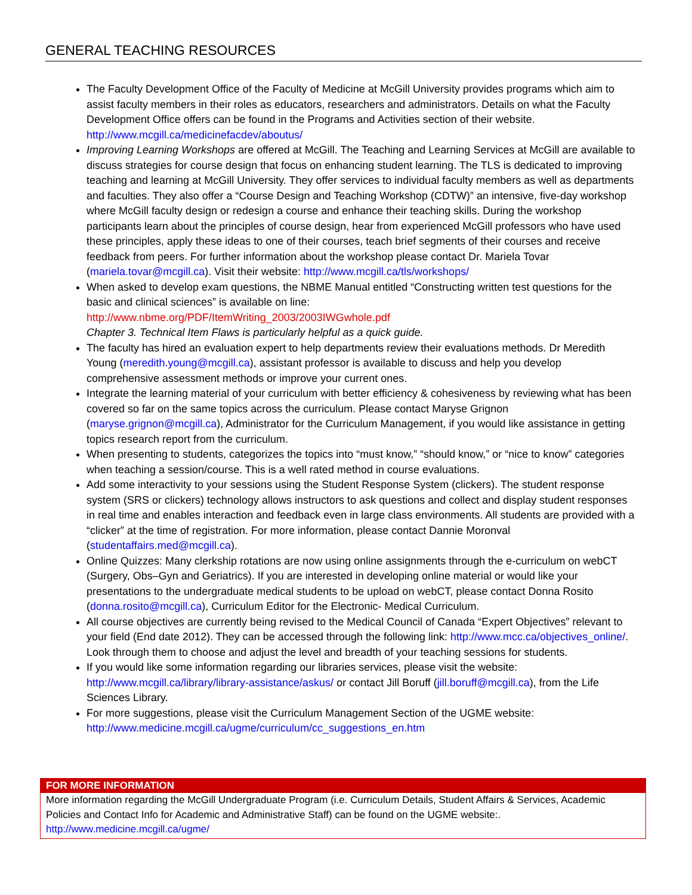GENERAL TEACHING RESOURCES
The Faculty Development Office of the Faculty of Medicine at McGill University provides programs which aim to assist faculty members in their roles as educators, researchers and administrators. Details on what the Faculty Development Office offers can be found in the Programs and Activities section of their website. http://www.mcgill.ca/medicinefacdev/aboutus/
Improving Learning Workshops are offered at McGill. The Teaching and Learning Services at McGill are available to discuss strategies for course design that focus on enhancing student learning. The TLS is dedicated to improving teaching and learning at McGill University. They offer services to individual faculty members as well as departments and faculties. They also offer a “Course Design and Teaching Workshop (CDTW)” an intensive, five-day workshop where McGill faculty design or redesign a course and enhance their teaching skills. During the workshop participants learn about the principles of course design, hear from experienced McGill professors who have used these principles, apply these ideas to one of their courses, teach brief segments of their courses and receive feedback from peers. For further information about the workshop please contact Dr. Mariela Tovar (mariela.tovar@mcgill.ca). Visit their website: http://www.mcgill.ca/tls/workshops/
When asked to develop exam questions, the NBME Manual entitled “Constructing written test questions for the basic and clinical sciences” is available on line:
http://www.nbme.org/PDF/ItemWriting_2003/2003IWGwhole.pdf
Chapter 3. Technical Item Flaws is particularly helpful as a quick guide.
The faculty has hired an evaluation expert to help departments review their evaluations methods. Dr Meredith Young (meredith.young@mcgill.ca), assistant professor is available to discuss and help you develop comprehensive assessment methods or improve your current ones.
Integrate the learning material of your curriculum with better efficiency & cohesiveness by reviewing what has been covered so far on the same topics across the curriculum. Please contact Maryse Grignon (maryse.grignon@mcgill.ca), Administrator for the Curriculum Management, if you would like assistance in getting topics research report from the curriculum.
When presenting to students, categorizes the topics into “must know,” “should know,” or “nice to know” categories when teaching a session/course. This is a well rated method in course evaluations.
Add some interactivity to your sessions using the Student Response System (clickers). The student response system (SRS or clickers) technology allows instructors to ask questions and collect and display student responses in real time and enables interaction and feedback even in large class environments. All students are provided with a “clicker” at the time of registration. For more information, please contact Dannie Moronval (studentaffairs.med@mcgill.ca).
Online Quizzes: Many clerkship rotations are now using online assignments through the e-curriculum on webCT (Surgery, Obs–Gyn and Geriatrics). If you are interested in developing online material or would like your presentations to the undergraduate medical students to be upload on webCT, please contact Donna Rosito (donna.rosito@mcgill.ca), Curriculum Editor for the Electronic- Medical Curriculum.
All course objectives are currently being revised to the Medical Council of Canada “Expert Objectives” relevant to your field (End date 2012). They can be accessed through the following link: http://www.mcc.ca/objectives_online/. Look through them to choose and adjust the level and breadth of your teaching sessions for students.
If you would like some information regarding our libraries services, please visit the website: http://www.mcgill.ca/library/library-assistance/askus/ or contact Jill Boruff (jill.boruff@mcgill.ca), from the Life Sciences Library.
For more suggestions, please visit the Curriculum Management Section of the UGME website: http://www.medicine.mcgill.ca/ugme/curriculum/cc_suggestions_en.htm
FOR MORE INFORMATION
More information regarding the McGill Undergraduate Program (i.e. Curriculum Details, Student Affairs & Services, Academic Policies and Contact Info for Academic and Administrative Staff) can be found on the UGME website:.
http://www.medicine.mcgill.ca/ugme/